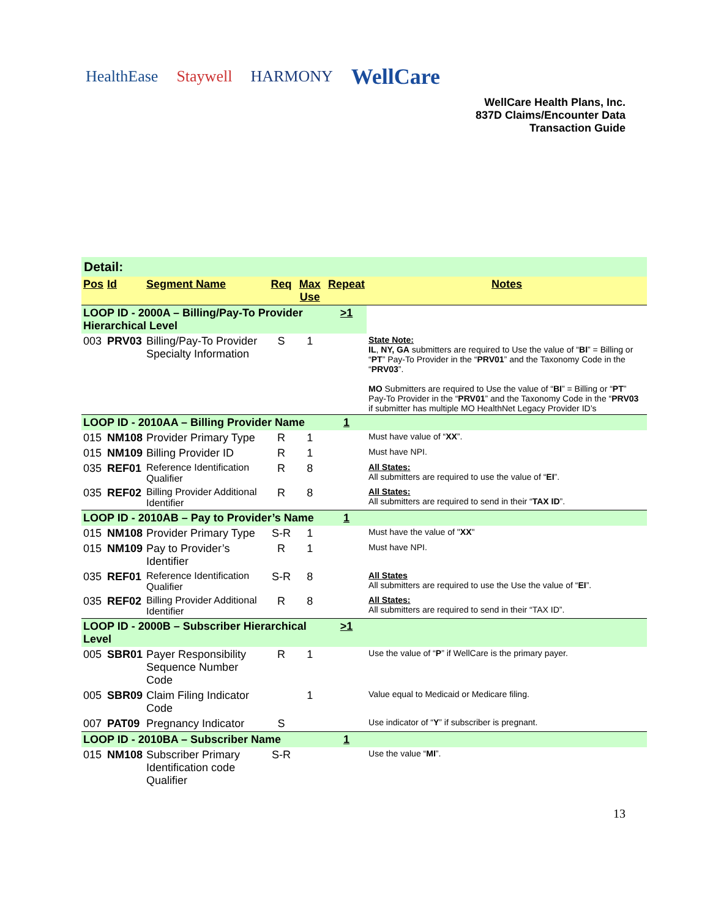HealthEase Staywell HARMONY WellCare
WellCare Health Plans, Inc.
837D Claims/Encounter Data
Transaction Guide
| Detail: | | | | | | |
| Pos | Id | Segment Name | Req | Max Use | Repeat | Notes |
| LOOP ID - 2000A – Billing/Pay-To Provider Hierarchical Level | | | | | >1 | |
| 003 | PRV03 | Billing/Pay-To Provider Specialty Information | S | 1 | | State Note: IL , NY, GA submitters are required to Use the value of “ BI ” = Billing or “ PT ” Pay-To Provider in the “ PRV01 ” and the Taxonomy Code in the “ PRV03 ”. MO Submitters are required to Use the value of “ BI ” = Billing or “ PT ” Pay-To Provider in the “ PRV01 ” and the Taxonomy Code in the “ PRV03 if submitter has multiple MO HealthNet Legacy Provider ID’s |
| LOOP ID - 2010AA – Billing Provider Name | | | | | 1 | |
| 015 | NM108 | Provider Primary Type | R | 1 | | Must have value of “ XX ”. |
| 015 | NM109 | Billing Provider ID | R | 1 | | Must have NPI. |
| 035 | REF01 | Reference Identification Qualifier | R | 8 | | All States: All submitters are required to use the value of “ EI ”. |
| 035 | REF02 | Billing Provider Additional Identifier | R | 8 | | All States: All submitters are required to send in their “ TAX ID ”. |
| LOOP ID - 2010AB – Pay to Provider’s Name | | | | | 1 | |
| 015 | NM108 | Provider Primary Type | S-R | 1 | | Must have the value of " XX " |
| 015 | NM109 | Pay to Provider’s Identifier | R | 1 | | Must have NPI. |
| 035 | REF01 | Reference Identification Qualifier | S-R | 8 | | All States All submitters are required to use the Use the value of “ EI ”. |
| 035 | REF02 | Billing Provider Additional Identifier | R | 8 | | All States: All submitters are required to send in their “TAX ID”. |
| LOOP ID - 2000B – Subscriber Hierarchical Level | | | | | >1 | |
| 005 | SBR01 | Payer Responsibility Sequence Number Code | R | 1 | | Use the value of “ P ” if WellCare is the primary payer. |
| 005 | SBR09 | Claim Filing Indicator Code | | 1 | | Value equal to Medicaid or Medicare filing. |
| 007 | PAT09 | Pregnancy Indicator | S | | | Use indicator of “ Y ” if subscriber is pregnant. |
| LOOP ID - 2010BA – Subscriber Name | | | | | 1 | |
| 015 | NM108 | Subscriber Primary Identification code Qualifier | S-R | | | Use the value “ MI ”. |
13